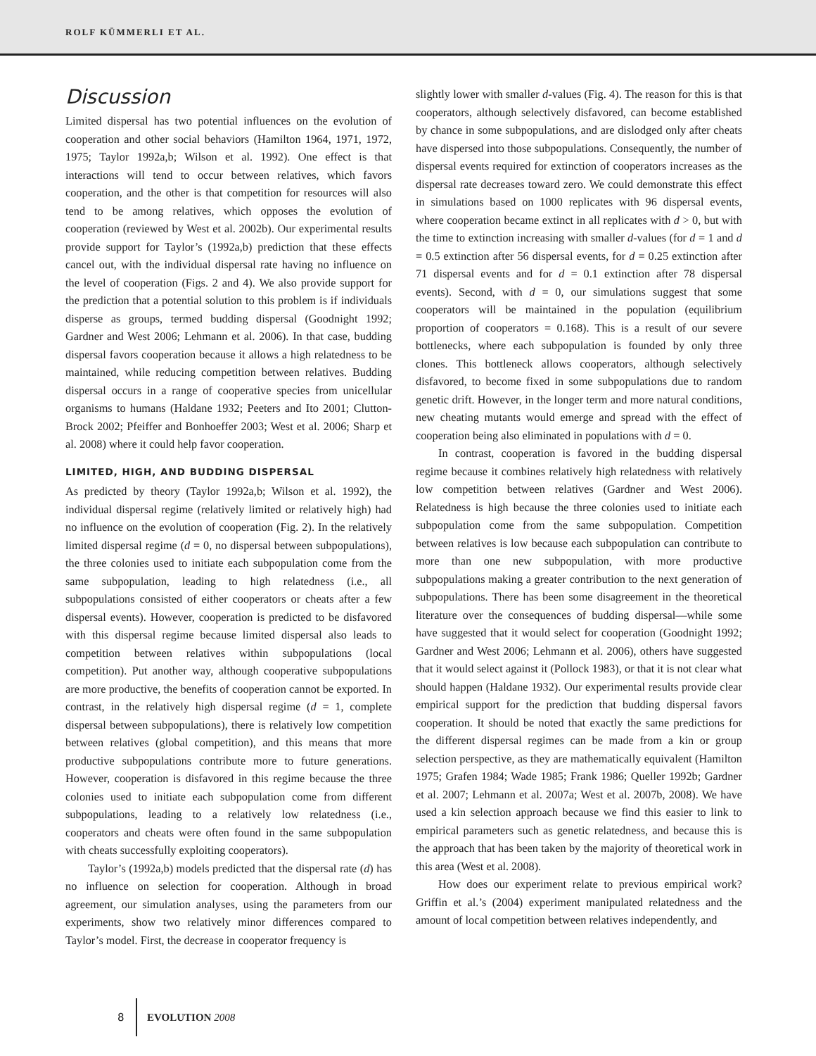ROLF KÜMMERLI ET AL.
Discussion
Limited dispersal has two potential influences on the evolution of cooperation and other social behaviors (Hamilton 1964, 1971, 1972, 1975; Taylor 1992a,b; Wilson et al. 1992). One effect is that interactions will tend to occur between relatives, which favors cooperation, and the other is that competition for resources will also tend to be among relatives, which opposes the evolution of cooperation (reviewed by West et al. 2002b). Our experimental results provide support for Taylor’s (1992a,b) prediction that these effects cancel out, with the individual dispersal rate having no influence on the level of cooperation (Figs. 2 and 4). We also provide support for the prediction that a potential solution to this problem is if individuals disperse as groups, termed budding dispersal (Goodnight 1992; Gardner and West 2006; Lehmann et al. 2006). In that case, budding dispersal favors cooperation because it allows a high relatedness to be maintained, while reducing competition between relatives. Budding dispersal occurs in a range of cooperative species from unicellular organisms to humans (Haldane 1932; Peeters and Ito 2001; Clutton-Brock 2002; Pfeiffer and Bonhoeffer 2003; West et al. 2006; Sharp et al. 2008) where it could help favor cooperation.
LIMITED, HIGH, AND BUDDING DISPERSAL
As predicted by theory (Taylor 1992a,b; Wilson et al. 1992), the individual dispersal regime (relatively limited or relatively high) had no influence on the evolution of cooperation (Fig. 2). In the relatively limited dispersal regime (d = 0, no dispersal between subpopulations), the three colonies used to initiate each subpopulation come from the same subpopulation, leading to high relatedness (i.e., all subpopulations consisted of either cooperators or cheats after a few dispersal events). However, cooperation is predicted to be disfavored with this dispersal regime because limited dispersal also leads to competition between relatives within subpopulations (local competition). Put another way, although cooperative subpopulations are more productive, the benefits of cooperation cannot be exported. In contrast, in the relatively high dispersal regime (d = 1, complete dispersal between subpopulations), there is relatively low competition between relatives (global competition), and this means that more productive subpopulations contribute more to future generations. However, cooperation is disfavored in this regime because the three colonies used to initiate each subpopulation come from different subpopulations, leading to a relatively low relatedness (i.e., cooperators and cheats were often found in the same subpopulation with cheats successfully exploiting cooperators).
Taylor’s (1992a,b) models predicted that the dispersal rate (d) has no influence on selection for cooperation. Although in broad agreement, our simulation analyses, using the parameters from our experiments, show two relatively minor differences compared to Taylor’s model. First, the decrease in cooperator frequency is
slightly lower with smaller d-values (Fig. 4). The reason for this is that cooperators, although selectively disfavored, can become established by chance in some subpopulations, and are dislodged only after cheats have dispersed into those subpopulations. Consequently, the number of dispersal events required for extinction of cooperators increases as the dispersal rate decreases toward zero. We could demonstrate this effect in simulations based on 1000 replicates with 96 dispersal events, where cooperation became extinct in all replicates with d > 0, but with the time to extinction increasing with smaller d-values (for d = 1 and d = 0.5 extinction after 56 dispersal events, for d = 0.25 extinction after 71 dispersal events and for d = 0.1 extinction after 78 dispersal events). Second, with d = 0, our simulations suggest that some cooperators will be maintained in the population (equilibrium proportion of cooperators = 0.168). This is a result of our severe bottlenecks, where each subpopulation is founded by only three clones. This bottleneck allows cooperators, although selectively disfavored, to become fixed in some subpopulations due to random genetic drift. However, in the longer term and more natural conditions, new cheating mutants would emerge and spread with the effect of cooperation being also eliminated in populations with d = 0.
In contrast, cooperation is favored in the budding dispersal regime because it combines relatively high relatedness with relatively low competition between relatives (Gardner and West 2006). Relatedness is high because the three colonies used to initiate each subpopulation come from the same subpopulation. Competition between relatives is low because each subpopulation can contribute to more than one new subpopulation, with more productive subpopulations making a greater contribution to the next generation of subpopulations. There has been some disagreement in the theoretical literature over the consequences of budding dispersal—while some have suggested that it would select for cooperation (Goodnight 1992; Gardner and West 2006; Lehmann et al. 2006), others have suggested that it would select against it (Pollock 1983), or that it is not clear what should happen (Haldane 1932). Our experimental results provide clear empirical support for the prediction that budding dispersal favors cooperation. It should be noted that exactly the same predictions for the different dispersal regimes can be made from a kin or group selection perspective, as they are mathematically equivalent (Hamilton 1975; Grafen 1984; Wade 1985; Frank 1986; Queller 1992b; Gardner et al. 2007; Lehmann et al. 2007a; West et al. 2007b, 2008). We have used a kin selection approach because we find this easier to link to empirical parameters such as genetic relatedness, and because this is the approach that has been taken by the majority of theoretical work in this area (West et al. 2008).
How does our experiment relate to previous empirical work? Griffin et al.’s (2004) experiment manipulated relatedness and the amount of local competition between relatives independently, and
8 EVOLUTION 2008